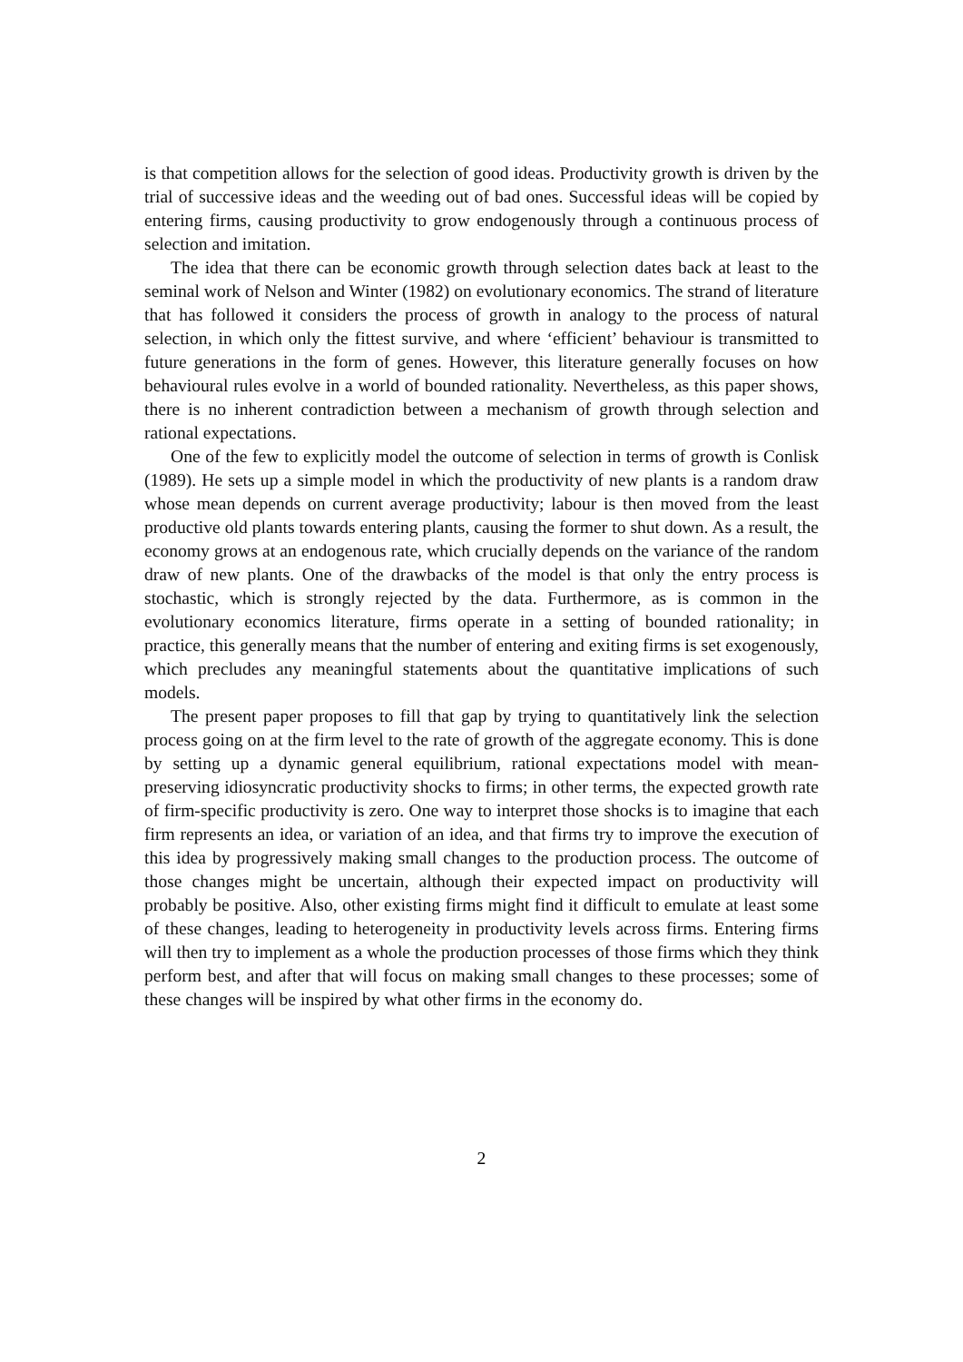is that competition allows for the selection of good ideas. Productivity growth is driven by the trial of successive ideas and the weeding out of bad ones. Successful ideas will be copied by entering firms, causing productivity to grow endogenously through a continuous process of selection and imitation.
The idea that there can be economic growth through selection dates back at least to the seminal work of Nelson and Winter (1982) on evolutionary economics. The strand of literature that has followed it considers the process of growth in analogy to the process of natural selection, in which only the fittest survive, and where ‘efficient’ behaviour is transmitted to future generations in the form of genes. However, this literature generally focuses on how behavioural rules evolve in a world of bounded rationality. Nevertheless, as this paper shows, there is no inherent contradiction between a mechanism of growth through selection and rational expectations.
One of the few to explicitly model the outcome of selection in terms of growth is Conlisk (1989). He sets up a simple model in which the productivity of new plants is a random draw whose mean depends on current average productivity; labour is then moved from the least productive old plants towards entering plants, causing the former to shut down. As a result, the economy grows at an endogenous rate, which crucially depends on the variance of the random draw of new plants. One of the drawbacks of the model is that only the entry process is stochastic, which is strongly rejected by the data. Furthermore, as is common in the evolutionary economics literature, firms operate in a setting of bounded rationality; in practice, this generally means that the number of entering and exiting firms is set exogenously, which precludes any meaningful statements about the quantitative implications of such models.
The present paper proposes to fill that gap by trying to quantitatively link the selection process going on at the firm level to the rate of growth of the aggregate economy. This is done by setting up a dynamic general equilibrium, rational expectations model with mean-preserving idiosyncratic productivity shocks to firms; in other terms, the expected growth rate of firm-specific productivity is zero. One way to interpret those shocks is to imagine that each firm represents an idea, or variation of an idea, and that firms try to improve the execution of this idea by progressively making small changes to the production process. The outcome of those changes might be uncertain, although their expected impact on productivity will probably be positive. Also, other existing firms might find it difficult to emulate at least some of these changes, leading to heterogeneity in productivity levels across firms. Entering firms will then try to implement as a whole the production processes of those firms which they think perform best, and after that will focus on making small changes to these processes; some of these changes will be inspired by what other firms in the economy do.
2